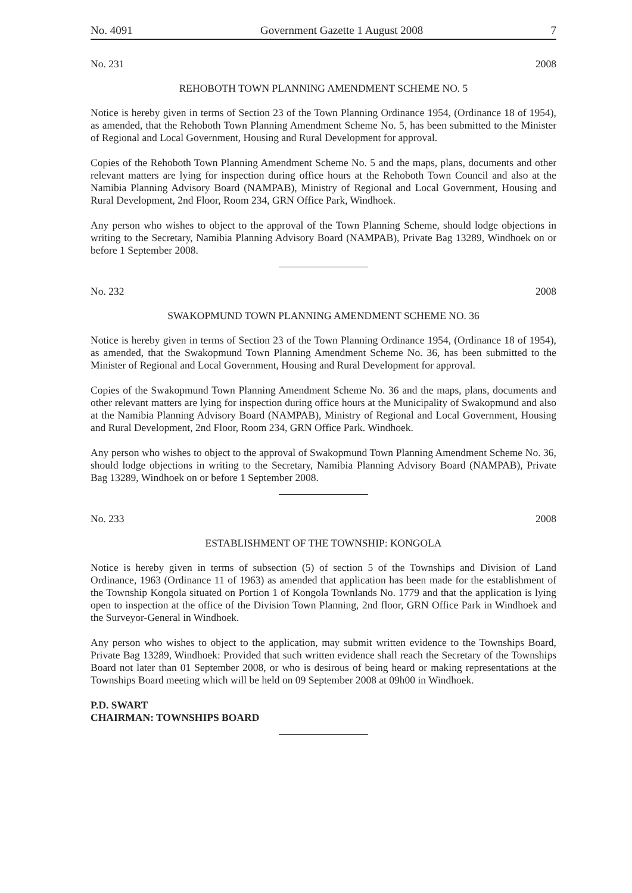No. 4091 Government Gazette 1 August 2008 7
No. 231 2008
REHOBOTH TOWN PLANNING AMENDMENT SCHEME NO. 5
Notice is hereby given in terms of Section 23 of the Town Planning Ordinance 1954, (Ordinance 18 of 1954), as amended, that the Rehoboth Town Planning Amendment Scheme No. 5, has been submitted to the Minister of Regional and Local Government, Housing and Rural Development for approval.
Copies of the Rehoboth Town Planning Amendment Scheme No. 5 and the maps, plans, documents and other relevant matters are lying for inspection during office hours at the Rehoboth Town Council and also at the Namibia Planning Advisory Board (NAMPAB), Ministry of Regional and Local Government, Housing and Rural Development, 2nd Floor, Room 234, GRN Office Park, Windhoek.
Any person who wishes to object to the approval of the Town Planning Scheme, should lodge objections in writing to the Secretary, Namibia Planning Advisory Board (NAMPAB), Private Bag 13289, Windhoek on or before 1 September 2008.
No. 232 2008
SWAKOPMUND TOWN PLANNING AMENDMENT SCHEME NO. 36
Notice is hereby given in terms of Section 23 of the Town Planning Ordinance 1954, (Ordinance 18 of 1954), as amended, that the Swakopmund Town Planning Amendment Scheme No. 36, has been submitted to the Minister of Regional and Local Government, Housing and Rural Development for approval.
Copies of the Swakopmund Town Planning Amendment Scheme No. 36 and the maps, plans, documents and other relevant matters are lying for inspection during office hours at the Municipality of Swakopmund and also at the Namibia Planning Advisory Board (NAMPAB), Ministry of Regional and Local Government, Housing and Rural Development, 2nd Floor, Room 234, GRN Office Park. Windhoek.
Any person who wishes to object to the approval of Swakopmund Town Planning Amendment Scheme No. 36, should lodge objections in writing to the Secretary, Namibia Planning Advisory Board (NAMPAB), Private Bag 13289, Windhoek on or before 1 September 2008.
No. 233 2008
ESTABLISHMENT OF THE TOWNSHIP: KONGOLA
Notice is hereby given in terms of subsection (5) of section 5 of the Townships and Division of Land Ordinance, 1963 (Ordinance 11 of 1963) as amended that application has been made for the establishment of the Township Kongola situated on Portion 1 of Kongola Townlands No. 1779 and that the application is lying open to inspection at the office of the Division Town Planning, 2nd floor, GRN Office Park in Windhoek and the Surveyor-General in Windhoek.
Any person who wishes to object to the application, may submit written evidence to the Townships Board, Private Bag 13289, Windhoek: Provided that such written evidence shall reach the Secretary of the Townships Board not later than 01 September 2008, or who is desirous of being heard or making representations at the Townships Board meeting which will be held on 09 September 2008 at 09h00 in Windhoek.
P.D. SWART
CHAIRMAN: TOWNSHIPS BOARD